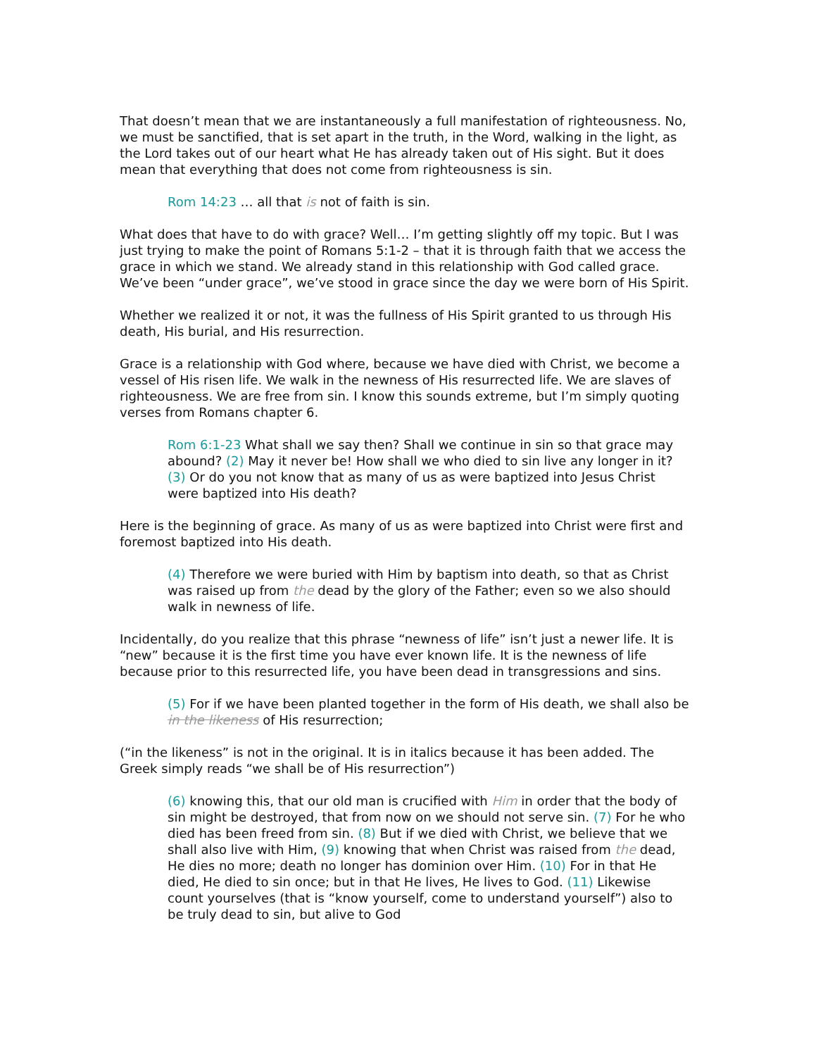That doesn’t mean that we are instantaneously a full manifestation of righteousness. No, we must be sanctified, that is set apart in the truth, in the Word, walking in the light, as the Lord takes out of our heart what He has already taken out of His sight. But it does mean that everything that does not come from righteousness is sin.
Rom 14:23 … all that is not of faith is sin.
What does that have to do with grace? Well… I’m getting slightly off my topic. But I was just trying to make the point of Romans 5:1-2 – that it is through faith that we access the grace in which we stand. We already stand in this relationship with God called grace. We’ve been “under grace”, we’ve stood in grace since the day we were born of His Spirit.
Whether we realized it or not, it was the fullness of His Spirit granted to us through His death, His burial, and His resurrection.
Grace is a relationship with God where, because we have died with Christ, we become a vessel of His risen life. We walk in the newness of His resurrected life. We are slaves of righteousness. We are free from sin. I know this sounds extreme, but I’m simply quoting verses from Romans chapter 6.
Rom 6:1-23 What shall we say then? Shall we continue in sin so that grace may abound? (2) May it never be! How shall we who died to sin live any longer in it? (3) Or do you not know that as many of us as were baptized into Jesus Christ were baptized into His death?
Here is the beginning of grace. As many of us as were baptized into Christ were first and foremost baptized into His death.
(4) Therefore we were buried with Him by baptism into death, so that as Christ was raised up from the dead by the glory of the Father; even so we also should walk in newness of life.
Incidentally, do you realize that this phrase “newness of life” isn’t just a newer life. It is “new” because it is the first time you have ever known life. It is the newness of life because prior to this resurrected life, you have been dead in transgressions and sins.
(5) For if we have been planted together in the form of His death, we shall also be in the likeness of His resurrection;
(“in the likeness” is not in the original. It is in italics because it has been added. The Greek simply reads “we shall be of His resurrection”)
(6) knowing this, that our old man is crucified with Him in order that the body of sin might be destroyed, that from now on we should not serve sin. (7) For he who died has been freed from sin. (8) But if we died with Christ, we believe that we shall also live with Him, (9) knowing that when Christ was raised from the dead, He dies no more; death no longer has dominion over Him. (10) For in that He died, He died to sin once; but in that He lives, He lives to God. (11) Likewise count yourselves (that is “know yourself, come to understand yourself”) also to be truly dead to sin, but alive to God